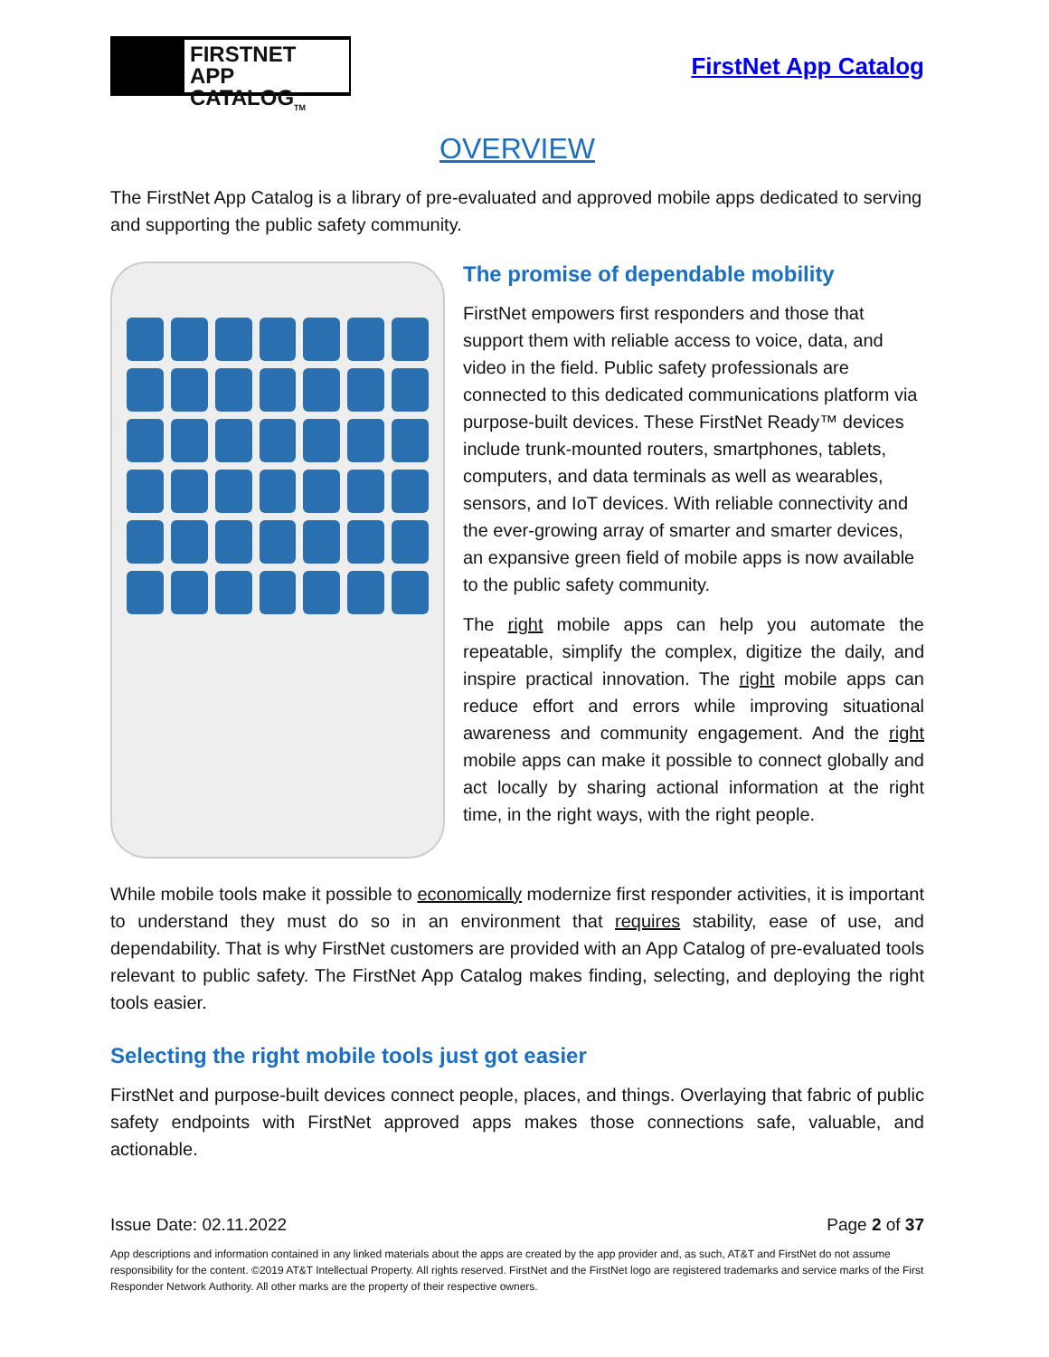FIRSTNET
APP CATALOG<sub>TM</sub>
FirstNet App Catalog
OVERVIEW
The FirstNet App Catalog is a library of pre-evaluated and approved mobile apps dedicated to serving and supporting the public safety community.
The promise of dependable mobility
FirstNet empowers first responders and those that support them with reliable access to voice, data, and video in the field. Public safety professionals are connected to this dedicated communications platform via purpose-built devices. These FirstNet Ready™ devices include trunk-mounted routers, smartphones, tablets, computers, and data terminals as well as wearables, sensors, and IoT devices. With reliable connectivity and the ever-growing array of smarter and smarter devices, an expansive green field of mobile apps is now available to the public safety community.
The right mobile apps can help you automate the repeatable, simplify the complex, digitize the daily, and inspire practical innovation. The right mobile apps can reduce effort and errors while improving situational awareness and community engagement. And the right mobile apps can make it possible to connect globally and act locally by sharing actional information at the right time, in the right ways, with the right people.
While mobile tools make it possible to economically modernize first responder activities, it is important to understand they must do so in an environment that requires stability, ease of use, and dependability. That is why FirstNet customers are provided with an App Catalog of pre-evaluated tools relevant to public safety. The FirstNet App Catalog makes finding, selecting, and deploying the right tools easier.
Selecting the right mobile tools just got easier
FirstNet and purpose-built devices connect people, places, and things. Overlaying that fabric of public safety endpoints with FirstNet approved apps makes those connections safe, valuable, and actionable.
Issue Date: 02.11.2022 Page 2 of 37
App descriptions and information contained in any linked materials about the apps are created by the app provider and, as such, AT&T and FirstNet do not assume responsibility for the content. ©2019 AT&T Intellectual Property. All rights reserved. FirstNet and the FirstNet logo are registered trademarks and service marks of the First Responder Network Authority. All other marks are the property of their respective owners.